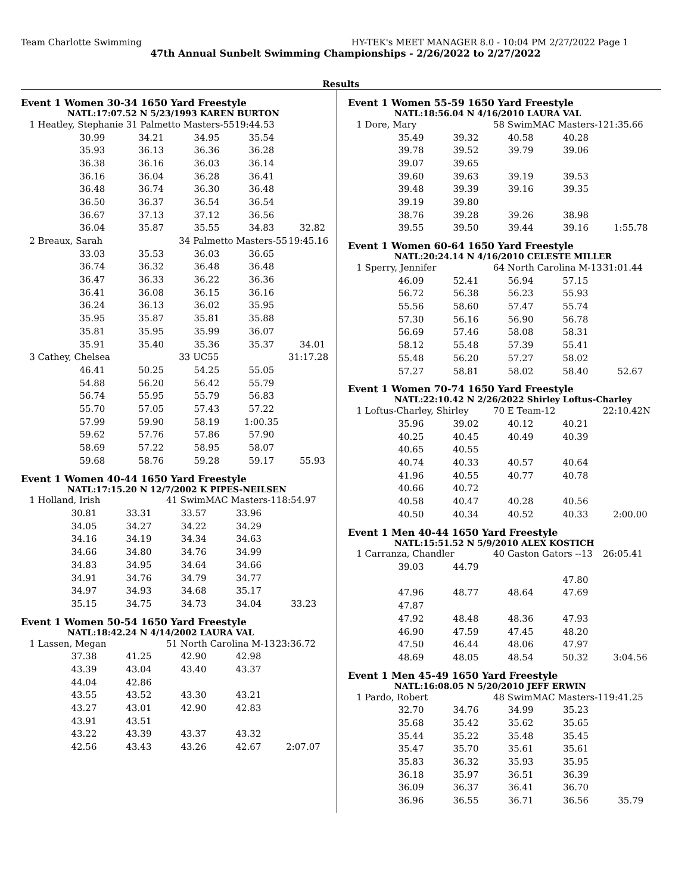Team Charlotte Swimming HY-TEK's MEET MANAGER 8.0 - 10:04 PM 2/27/2022 Page 1
47th Annual Sunbelt Swimming Championships - 2/26/2022 to 2/27/2022
Results
Event 1 Women 30-34 1650 Yard Freestyle
NATL:17:07.52 N 5/23/1993 KAREN BURTON
| 1 Heatley, Stephanie | | 31 Palmetto Masters-55 | | 19:44.53 | |
| | 30.99 | 34.21 | 34.95 | 35.54 | |
| | 35.93 | 36.13 | 36.36 | 36.28 | |
| | 36.38 | 36.16 | 36.03 | 36.14 | |
| | 36.16 | 36.04 | 36.28 | 36.41 | |
| | 36.48 | 36.74 | 36.30 | 36.48 | |
| | 36.50 | 36.37 | 36.54 | 36.54 | |
| | 36.67 | 37.13 | 37.12 | 36.56 | |
| | 36.04 | 35.87 | 35.55 | 34.83 | 32.82 |
| 2 Breaux, Sarah | | | 34 Palmetto Masters-55 | | 19:45.16 |
| | 33.03 | 35.53 | 36.03 | 36.65 | |
| | 36.74 | 36.32 | 36.48 | 36.48 | |
| | 36.47 | 36.33 | 36.22 | 36.36 | |
| | 36.41 | 36.08 | 36.15 | 36.16 | |
| | 36.24 | 36.13 | 36.02 | 35.95 | |
| | 35.95 | 35.87 | 35.81 | 35.88 | |
| | 35.81 | 35.95 | 35.99 | 36.07 | |
| | 35.91 | 35.40 | 35.36 | 35.37 | 34.01 |
| 3 Cathey, Chelsea | | | 33 UC55 | | 31:17.28 |
| | 46.41 | 50.25 | 54.25 | 55.05 | |
| | 54.88 | 56.20 | 56.42 | 55.79 | |
| | 56.74 | 55.95 | 55.79 | 56.83 | |
| | 55.70 | 57.05 | 57.43 | 57.22 | |
| | 57.99 | 59.90 | 58.19 | 1:00.35 | |
| | 59.62 | 57.76 | 57.86 | 57.90 | |
| | 58.69 | 57.22 | 58.95 | 58.07 | |
| | 59.68 | 58.76 | 59.28 | 59.17 | 55.93 |
Event 1 Women 40-44 1650 Yard Freestyle
NATL:17:15.20 N 12/7/2002 K PIPES-NEILSEN
| 1 Holland, Irish | | | 41 SwimMAC Masters-1 | | 18:54.97 |
| | 30.81 | 33.31 | 33.57 | 33.96 | |
| | 34.05 | 34.27 | 34.22 | 34.29 | |
| | 34.16 | 34.19 | 34.34 | 34.63 | |
| | 34.66 | 34.80 | 34.76 | 34.99 | |
| | 34.83 | 34.95 | 34.64 | 34.66 | |
| | 34.91 | 34.76 | 34.79 | 34.77 | |
| | 34.97 | 34.93 | 34.68 | 35.17 | |
| | 35.15 | 34.75 | 34.73 | 34.04 | 33.23 |
Event 1 Women 50-54 1650 Yard Freestyle
NATL:18:42.24 N 4/14/2002 LAURA VAL
| 1 Lassen, Megan | | | 51 North Carolina M-13 | | 23:36.72 |
| | 37.38 | 41.25 | 42.90 | 42.98 | |
| | 43.39 | 43.04 | 43.40 | 43.37 | |
| | 44.04 | 42.86 | | | |
| | 43.55 | 43.52 | 43.30 | 43.21 | |
| | 43.27 | 43.01 | 42.90 | 42.83 | |
| | 43.91 | 43.51 | | | |
| | 43.22 | 43.39 | 43.37 | 43.32 | |
| | 42.56 | 43.43 | 43.26 | 42.67 | 2:07.07 |
Event 1 Women 55-59 1650 Yard Freestyle
NATL:18:56.04 N 4/16/2010 LAURA VAL
| 1 Dore, Mary | | | 58 SwimMAC Masters-1 | | 21:35.66 |
| | 35.49 | 39.32 | 40.58 | 40.28 | |
| | 39.78 | 39.52 | 39.79 | 39.06 | |
| | 39.07 | 39.65 | | | |
| | 39.60 | 39.63 | 39.19 | 39.53 | |
| | 39.48 | 39.39 | 39.16 | 39.35 | |
| | 39.19 | 39.80 | | | |
| | 38.76 | 39.28 | 39.26 | 38.98 | |
| | 39.55 | 39.50 | 39.44 | 39.16 | 1:55.78 |
Event 1 Women 60-64 1650 Yard Freestyle
NATL:20:24.14 N 4/16/2010 CELESTE MILLER
| 1 Sperry, Jennifer | | | 64 North Carolina M-13 | | 31:01.44 |
| | 46.09 | 52.41 | 56.94 | 57.15 | |
| | 56.72 | 56.38 | 56.23 | 55.93 | |
| | 55.56 | 58.60 | 57.47 | 55.74 | |
| | 57.30 | 56.16 | 56.90 | 56.78 | |
| | 56.69 | 57.46 | 58.08 | 58.31 | |
| | 58.12 | 55.48 | 57.39 | 55.41 | |
| | 55.48 | 56.20 | 57.27 | 58.02 | |
| | 57.27 | 58.81 | 58.02 | 58.40 | 52.67 |
Event 1 Women 70-74 1650 Yard Freestyle
NATL:22:10.42 N 2/26/2022 Shirley Loftus-Charley
| 1 Loftus-Charley, Shirley | | | 70 E Team-12 | | 22:10.42N |
| | 35.96 | 39.02 | 40.12 | 40.21 | |
| | 40.25 | 40.45 | 40.49 | 40.39 | |
| | 40.65 | 40.55 | | | |
| | 40.74 | 40.33 | 40.57 | 40.64 | |
| | 41.96 | 40.55 | 40.77 | 40.78 | |
| | 40.66 | 40.72 | | | |
| | 40.58 | 40.47 | 40.28 | 40.56 | |
| | 40.50 | 40.34 | 40.52 | 40.33 | 2:00.00 |
Event 1 Men 40-44 1650 Yard Freestyle
NATL:15:51.52 N 5/9/2010 ALEX KOSTICH
| 1 Carranza, Chandler | | | 40 Gaston Gators --13 | | 26:05.41 |
| | 39.03 | 44.79 | | | |
| | | | | 47.80 | |
| | 47.96 | 48.77 | 48.64 | 47.69 | |
| | 47.87 | | | | |
| | 47.92 | 48.48 | 48.36 | 47.93 | |
| | 46.90 | 47.59 | 47.45 | 48.20 | |
| | 47.50 | 46.44 | 48.06 | 47.97 | |
| | 48.69 | 48.05 | 48.54 | 50.32 | 3:04.56 |
Event 1 Men 45-49 1650 Yard Freestyle
NATL:16:08.05 N 5/20/2010 JEFF ERWIN
| 1 Pardo, Robert | | | 48 SwimMAC Masters-1 | | 19:41.25 |
| | 32.70 | 34.76 | 34.99 | 35.23 | |
| | 35.68 | 35.42 | 35.62 | 35.65 | |
| | 35.44 | 35.22 | 35.48 | 35.45 | |
| | 35.47 | 35.70 | 35.61 | 35.61 | |
| | 35.83 | 36.32 | 35.93 | 35.95 | |
| | 36.18 | 35.97 | 36.51 | 36.39 | |
| | 36.09 | 36.37 | 36.41 | 36.70 | |
| | 36.96 | 36.55 | 36.71 | 36.56 | 35.79 |